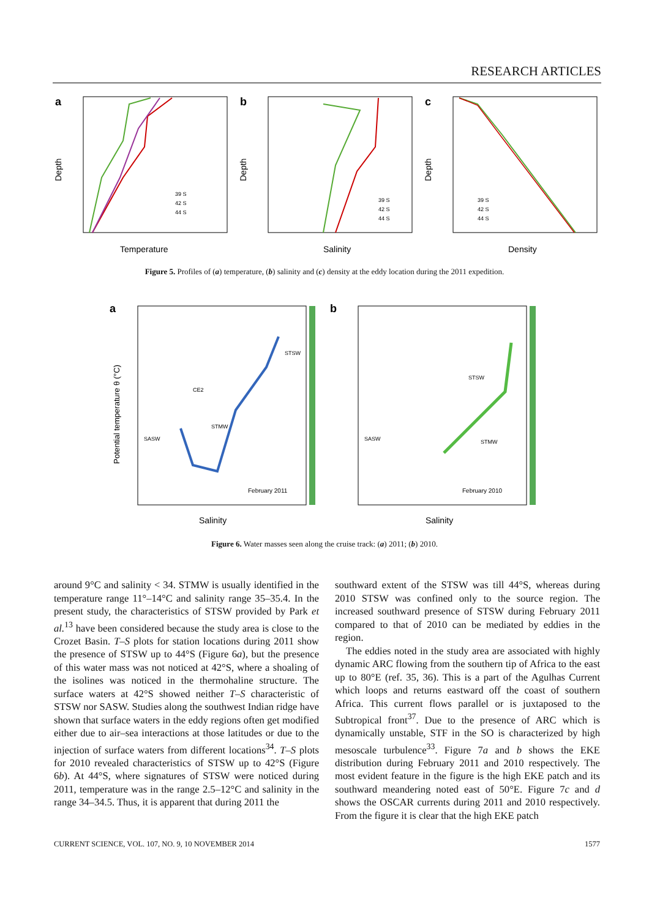RESEARCH ARTICLES
a
Depth
39 S
42 S
44 S
Temperature
b
Depth
39 S
42 S
44 S
Salinity
c
Depth
39 S
42 S
44 S
Density
Figure 5. Profiles of (a) temperature, (b) salinity and (c) density at the eddy location during the 2011 expedition.
a
Potential temperature θ (°C)
STSW
CE2
STMW
SASW
February 2011
Salinity
b
STSW
SASW
STMW
February 2010
Salinity
Figure 6. Water masses seen along the cruise track: (a) 2011; (b) 2010.
around 9°C and salinity < 34. STMW is usually identified in the temperature range 11°–14°C and salinity range 35–35.4. In the present study, the characteristics of STSW provided by Park et al.<sup>13</sup> have been considered because the study area is close to the Crozet Basin. T–S plots for station locations during 2011 show the presence of STSW up to 44°S (Figure 6a), but the presence of this water mass was not noticed at 42°S, where a shoaling of the isolines was noticed in the thermohaline structure. The surface waters at 42°S showed neither T–S characteristic of STSW nor SASW. Studies along the southwest Indian ridge have shown that surface waters in the eddy regions often get modified either due to air–sea interactions at those latitudes or due to the injection of surface waters from different locations<sup>34</sup>. T–S plots for 2010 revealed characteristics of STSW up to 42°S (Figure 6b). At 44°S, where signatures of STSW were noticed during 2011, temperature was in the range 2.5–12°C and salinity in the range 34–34.5. Thus, it is apparent that during 2011 the
southward extent of the STSW was till 44°S, whereas during 2010 STSW was confined only to the source region. The increased southward presence of STSW during February 2011 compared to that of 2010 can be mediated by eddies in the region.
The eddies noted in the study area are associated with highly dynamic ARC flowing from the southern tip of Africa to the east up to 80°E (ref. 35, 36). This is a part of the Agulhas Current which loops and returns eastward off the coast of southern Africa. This current flows parallel or is juxtaposed to the Subtropical front<sup>37</sup>. Due to the presence of ARC which is dynamically unstable, STF in the SO is characterized by high mesoscale turbulence<sup>33</sup>. Figure 7a and b shows the EKE distribution during February 2011 and 2010 respectively. The most evident feature in the figure is the high EKE patch and its southward meandering noted east of 50°E. Figure 7c and d shows the OSCAR currents during 2011 and 2010 respectively. From the figure it is clear that the high EKE patch
CURRENT SCIENCE, VOL. 107, NO. 9, 10 NOVEMBER 2014 1577